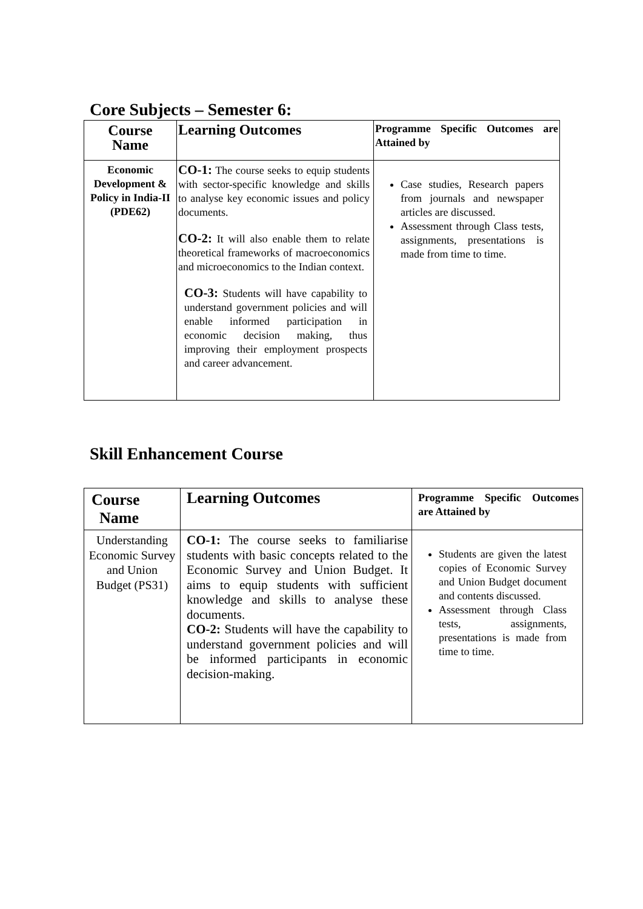Core Subjects – Semester 6:
| Course Name | Learning Outcomes | Programme Specific Outcomes are Attained by |
| Economic Development & Policy in India-II (PDE62) | CO-1: The course seeks to equip students with sector-specific knowledge and skills to analyse key economic issues and policy documents. CO-2: It will also enable them to relate theoretical frameworks of macroeconomics and microeconomics to the Indian context. CO-3: Students will have capability to understand government policies and will enable informed participation in economic decision making, thus improving their employment prospects and career advancement. | Case studies, Research papers from journals and newspaper articles are discussed. Assessment through Class tests, assignments, presentations is made from time to time. |
Skill Enhancement Course
| Course Name | Learning Outcomes | Programme Specific Outcomes are Attained by |
| Understanding Economic Survey and Union Budget (PS31) | CO-1: The course seeks to familiarise students with basic concepts related to the Economic Survey and Union Budget. It aims to equip students with sufficient knowledge and skills to analyse these documents. CO-2: Students will have the capability to understand government policies and will be informed participants in economic decision-making. | Students are given the latest copies of Economic Survey and Union Budget document and contents discussed. Assessment through Class tests, assignments, presentations is made from time to time. |